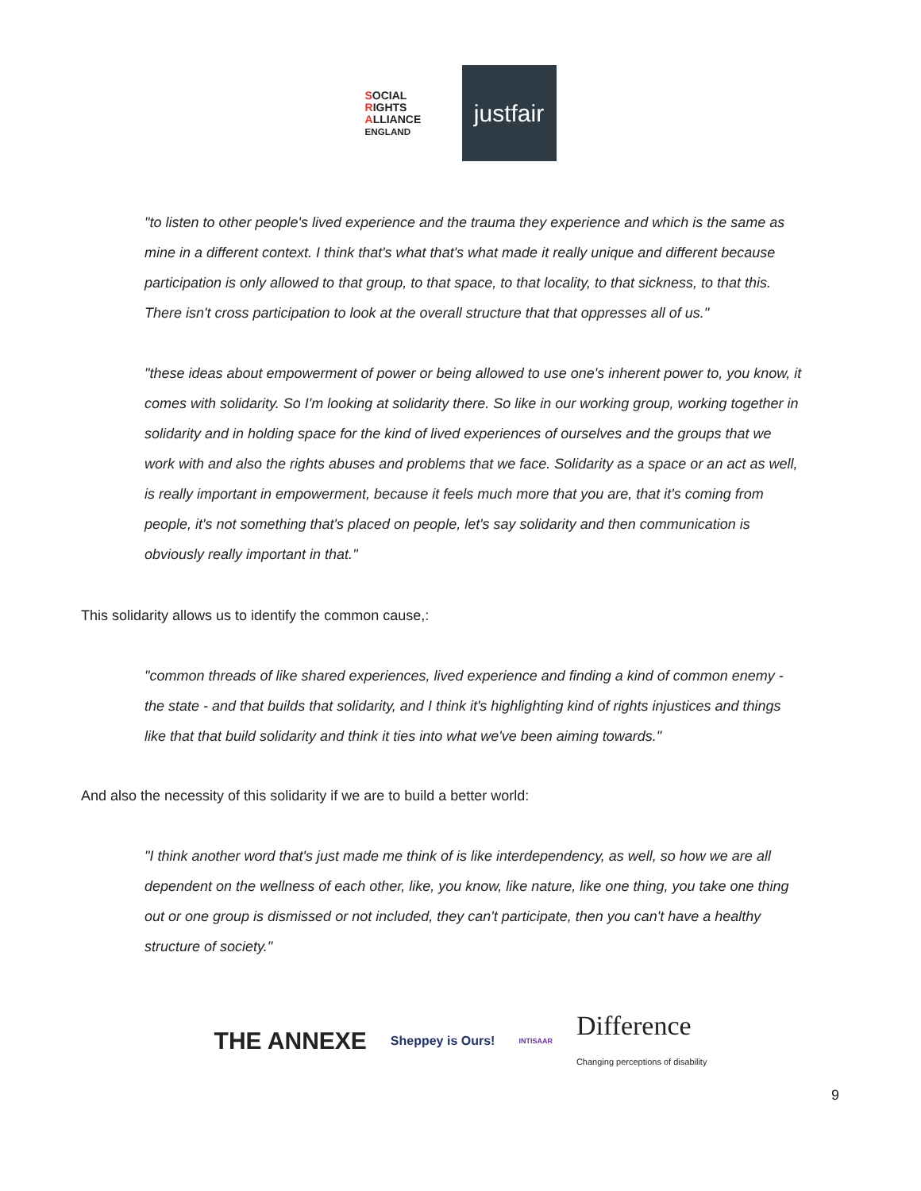SOCIAL
RIGHTS
ALLIANCE ENGLAND
justfair
"to listen to other people's lived experience and the trauma they experience and which is the same as mine in a different context. I think that's what that's what made it really unique and different because participation is only allowed to that group, to that space, to that locality, to that sickness, to that this. There isn't cross participation to look at the overall structure that that oppresses all of us."
"these ideas about empowerment of power or being allowed to use one's inherent power to, you know, it comes with solidarity. So I'm looking at solidarity there. So like in our working group, working together in solidarity and in holding space for the kind of lived experiences of ourselves and the groups that we work with and also the rights abuses and problems that we face. Solidarity as a space or an act as well, is really important in empowerment, because it feels much more that you are, that it's coming from people, it's not something that's placed on people, let's say solidarity and then communication is obviously really important in that."
This solidarity allows us to identify the common cause,:
"common threads of like shared experiences, lived experience and finding a kind of common enemy - the state - and that builds that solidarity, and I think it's highlighting kind of rights injustices and things like that that build solidarity and think it ties into what we've been aiming towards."
And also the necessity of this solidarity if we are to build a better world:
"I think another word that's just made me think of is like interdependency, as well, so how we are all dependent on the wellness of each other, like, you know, like nature, like one thing, you take one thing out or one group is dismissed or not included, they can't participate, then you can't have a healthy structure of society."
THE ANNEXE Sheppey is Ours! INTISAAR Difference
Changing perceptions of disability
9